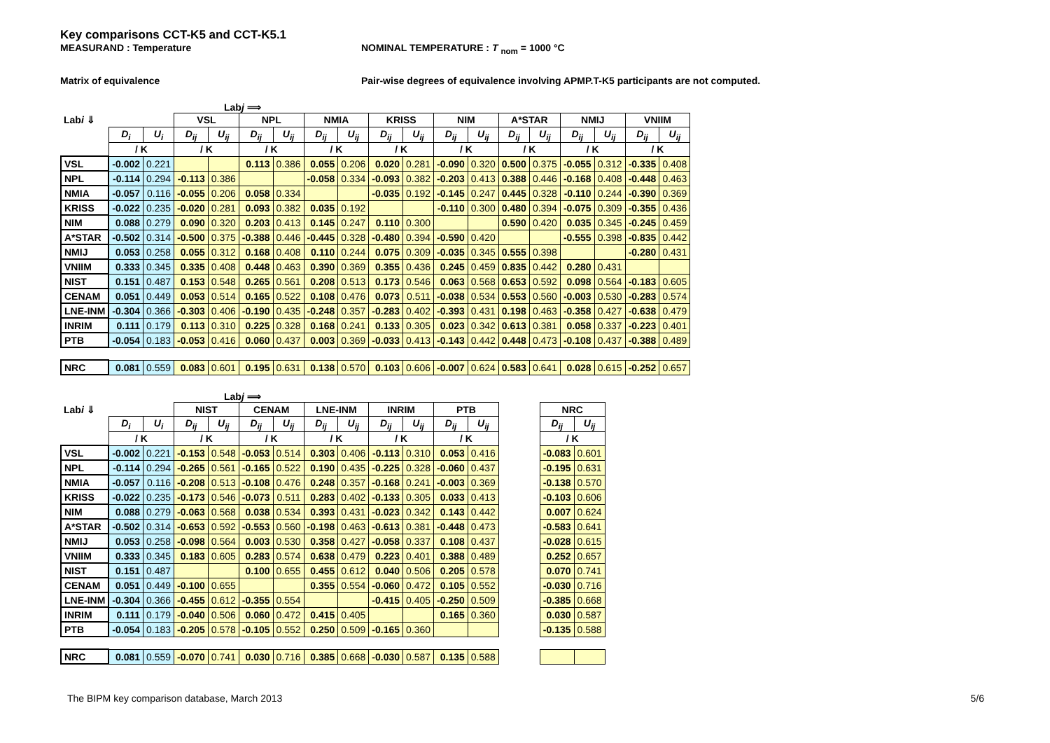Key comparisons CCT-K5 and CCT-K5.1
MEASURAND : Temperature NOMINAL TEMPERATURE : T <sub>nom</sub> = 1000 °C
Matrix of equivalence Pair-wise degrees of equivalence involving APMP.T-K5 participants are not computed.
Labj ⟹
| Lab i ⇓ | | | VSL | | NPL | | NMIA | | KRISS | | NIM | | A*STAR | | NMIJ | | VNIIM | |
| --- | --- | --- | --- | --- | --- | --- | --- | --- | --- | --- | --- | --- | --- | --- | --- | --- | --- | --- |
| | D<sub>i</sub> | U<sub>i</sub> | D<sub>ij</sub> | U<sub>ij</sub> | D<sub>ij</sub> | U<sub>ij</sub> | D<sub>ij</sub> | U<sub>ij</sub> | D<sub>ij</sub> | U<sub>ij</sub> | D<sub>ij</sub> | U<sub>ij</sub> | D<sub>ij</sub> | U<sub>ij</sub> | D<sub>ij</sub> | U<sub>ij</sub> | D<sub>ij</sub> | U<sub>ij</sub> |
| | / K | | / K | | / K | | / K | | / K | | / K | | / K | | / K | | / K | |
| VSL | -0.002 | 0.221 | | | 0.113 | 0.386 | 0.055 | 0.206 | 0.020 | 0.281 | -0.090 | 0.320 | 0.500 | 0.375 | -0.055 | 0.312 | -0.335 | 0.408 |
| NPL | -0.114 | 0.294 | -0.113 | 0.386 | | | -0.058 | 0.334 | -0.093 | 0.382 | -0.203 | 0.413 | 0.388 | 0.446 | -0.168 | 0.408 | -0.448 | 0.463 |
| NMIA | -0.057 | 0.116 | -0.055 | 0.206 | 0.058 | 0.334 | | | -0.035 | 0.192 | -0.145 | 0.247 | 0.445 | 0.328 | -0.110 | 0.244 | -0.390 | 0.369 |
| KRISS | -0.022 | 0.235 | -0.020 | 0.281 | 0.093 | 0.382 | 0.035 | 0.192 | | | -0.110 | 0.300 | 0.480 | 0.394 | -0.075 | 0.309 | -0.355 | 0.436 |
| NIM | 0.088 | 0.279 | 0.090 | 0.320 | 0.203 | 0.413 | 0.145 | 0.247 | 0.110 | 0.300 | | | 0.590 | 0.420 | 0.035 | 0.345 | -0.245 | 0.459 |
| A*STAR | -0.502 | 0.314 | -0.500 | 0.375 | -0.388 | 0.446 | -0.445 | 0.328 | -0.480 | 0.394 | -0.590 | 0.420 | | | -0.555 | 0.398 | -0.835 | 0.442 |
| NMIJ | 0.053 | 0.258 | 0.055 | 0.312 | 0.168 | 0.408 | 0.110 | 0.244 | 0.075 | 0.309 | -0.035 | 0.345 | 0.555 | 0.398 | | | -0.280 | 0.431 |
| VNIIM | 0.333 | 0.345 | 0.335 | 0.408 | 0.448 | 0.463 | 0.390 | 0.369 | 0.355 | 0.436 | 0.245 | 0.459 | 0.835 | 0.442 | 0.280 | 0.431 | | |
| NIST | 0.151 | 0.487 | 0.153 | 0.548 | 0.265 | 0.561 | 0.208 | 0.513 | 0.173 | 0.546 | 0.063 | 0.568 | 0.653 | 0.592 | 0.098 | 0.564 | -0.183 | 0.605 |
| CENAM | 0.051 | 0.449 | 0.053 | 0.514 | 0.165 | 0.522 | 0.108 | 0.476 | 0.073 | 0.511 | -0.038 | 0.534 | 0.553 | 0.560 | -0.003 | 0.530 | -0.283 | 0.574 |
| LNE-INM | -0.304 | 0.366 | -0.303 | 0.406 | -0.190 | 0.435 | -0.248 | 0.357 | -0.283 | 0.402 | -0.393 | 0.431 | 0.198 | 0.463 | -0.358 | 0.427 | -0.638 | 0.479 |
| INRIM | 0.111 | 0.179 | 0.113 | 0.310 | 0.225 | 0.328 | 0.168 | 0.241 | 0.133 | 0.305 | 0.023 | 0.342 | 0.613 | 0.381 | 0.058 | 0.337 | -0.223 | 0.401 |
| PTB | -0.054 | 0.183 | -0.053 | 0.416 | 0.060 | 0.437 | 0.003 | 0.369 | -0.033 | 0.413 | -0.143 | 0.442 | 0.448 | 0.473 | -0.108 | 0.437 | -0.388 | 0.489 |
| NRC | 0.081 | 0.559 | 0.083 | 0.601 | 0.195 | 0.631 | 0.138 | 0.570 | 0.103 | 0.606 | -0.007 | 0.624 | 0.583 | 0.641 | 0.028 | 0.615 | -0.252 | 0.657 |
Labj ⟹
| Lab i ⇓ | | | NIST | | CENAM | | LNE-INM | | INRIM | | PTB | | | NRC | |
| --- | --- | --- | --- | --- | --- | --- | --- | --- | --- | --- | --- | --- | --- | --- | --- |
| | D<sub>i</sub> | U<sub>i</sub> | D<sub>ij</sub> | U<sub>ij</sub> | D<sub>ij</sub> | U<sub>ij</sub> | D<sub>ij</sub> | U<sub>ij</sub> | D<sub>ij</sub> | U<sub>ij</sub> | D<sub>ij</sub> | U<sub>ij</sub> | | D<sub>ij</sub> | U<sub>ij</sub> |
| | / K | | / K | | / K | | / K | | / K | | / K | | | / K | |
| VSL | -0.002 | 0.221 | -0.153 | 0.548 | -0.053 | 0.514 | 0.303 | 0.406 | -0.113 | 0.310 | 0.053 | 0.416 | | -0.083 | 0.601 |
| NPL | -0.114 | 0.294 | -0.265 | 0.561 | -0.165 | 0.522 | 0.190 | 0.435 | -0.225 | 0.328 | -0.060 | 0.437 | | -0.195 | 0.631 |
| NMIA | -0.057 | 0.116 | -0.208 | 0.513 | -0.108 | 0.476 | 0.248 | 0.357 | -0.168 | 0.241 | -0.003 | 0.369 | | -0.138 | 0.570 |
| KRISS | -0.022 | 0.235 | -0.173 | 0.546 | -0.073 | 0.511 | 0.283 | 0.402 | -0.133 | 0.305 | 0.033 | 0.413 | | -0.103 | 0.606 |
| NIM | 0.088 | 0.279 | -0.063 | 0.568 | 0.038 | 0.534 | 0.393 | 0.431 | -0.023 | 0.342 | 0.143 | 0.442 | | 0.007 | 0.624 |
| A*STAR | -0.502 | 0.314 | -0.653 | 0.592 | -0.553 | 0.560 | -0.198 | 0.463 | -0.613 | 0.381 | -0.448 | 0.473 | | -0.583 | 0.641 |
| NMIJ | 0.053 | 0.258 | -0.098 | 0.564 | 0.003 | 0.530 | 0.358 | 0.427 | -0.058 | 0.337 | 0.108 | 0.437 | | -0.028 | 0.615 |
| VNIIM | 0.333 | 0.345 | 0.183 | 0.605 | 0.283 | 0.574 | 0.638 | 0.479 | 0.223 | 0.401 | 0.388 | 0.489 | | 0.252 | 0.657 |
| NIST | 0.151 | 0.487 | | | 0.100 | 0.655 | 0.455 | 0.612 | 0.040 | 0.506 | 0.205 | 0.578 | | 0.070 | 0.741 |
| CENAM | 0.051 | 0.449 | -0.100 | 0.655 | | | 0.355 | 0.554 | -0.060 | 0.472 | 0.105 | 0.552 | | -0.030 | 0.716 |
| LNE-INM | -0.304 | 0.366 | -0.455 | 0.612 | -0.355 | 0.554 | | | -0.415 | 0.405 | -0.250 | 0.509 | | -0.385 | 0.668 |
| INRIM | 0.111 | 0.179 | -0.040 | 0.506 | 0.060 | 0.472 | 0.415 | 0.405 | | | 0.165 | 0.360 | | 0.030 | 0.587 |
| PTB | -0.054 | 0.183 | -0.205 | 0.578 | -0.105 | 0.552 | 0.250 | 0.509 | -0.165 | 0.360 | | | | -0.135 | 0.588 |
| NRC | 0.081 | 0.559 | -0.070 | 0.741 | 0.030 | 0.716 | 0.385 | 0.668 | -0.030 | 0.587 | 0.135 | 0.588 | | | |
The BIPM key comparison database, March 2013 5/6